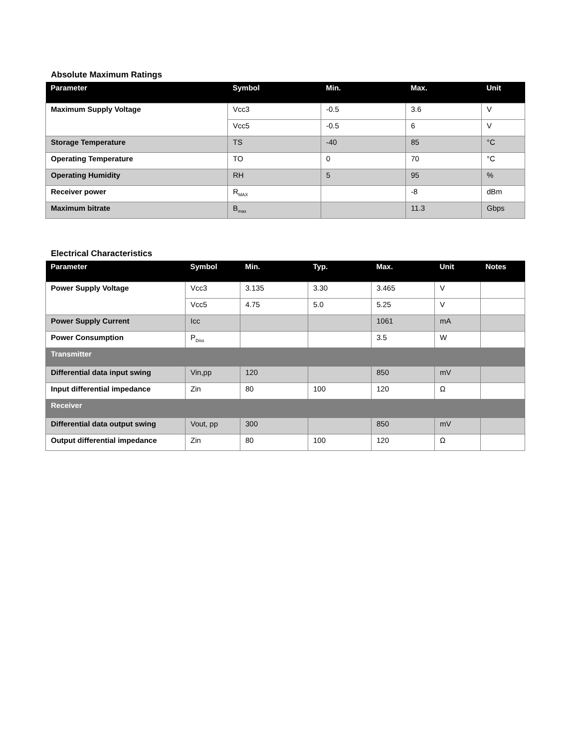Absolute Maximum Ratings
| Parameter | Symbol | Min. | Max. | Unit |
| --- | --- | --- | --- | --- |
| Maximum Supply Voltage | Vcc3 | -0.5 | 3.6 | V |
| | Vcc5 | -0.5 | 6 | V |
| Storage Temperature | TS | -40 | 85 | °C |
| Operating Temperature | TO | 0 | 70 | °C |
| Operating Humidity | RH | 5 | 95 | % |
| Receiver power | R<sub>MAX</sub> | | -8 | dBm |
| Maximum bitrate | B<sub>max</sub> | | 11.3 | Gbps |
Electrical Characteristics
| Parameter | Symbol | Min. | Typ. | Max. | Unit | Notes |
| --- | --- | --- | --- | --- | --- | --- |
| Power Supply Voltage | Vcc3 | 3.135 | 3.30 | 3.465 | V | |
| | Vcc5 | 4.75 | 5.0 | 5.25 | V | |
| Power Supply Current | Icc | | | 1061 | mA | |
| Power Consumption | P<sub>Diss</sub> | | | 3.5 | W | |
| Transmitter | | | | | | |
| Differential data input swing | Vin,pp | 120 | | 850 | mV | |
| Input differential impedance | Zin | 80 | 100 | 120 | Ω | |
| Receiver | | | | | | |
| Differential data output swing | Vout, pp | 300 | | 850 | mV | |
| Output differential impedance | Zin | 80 | 100 | 120 | Ω | |